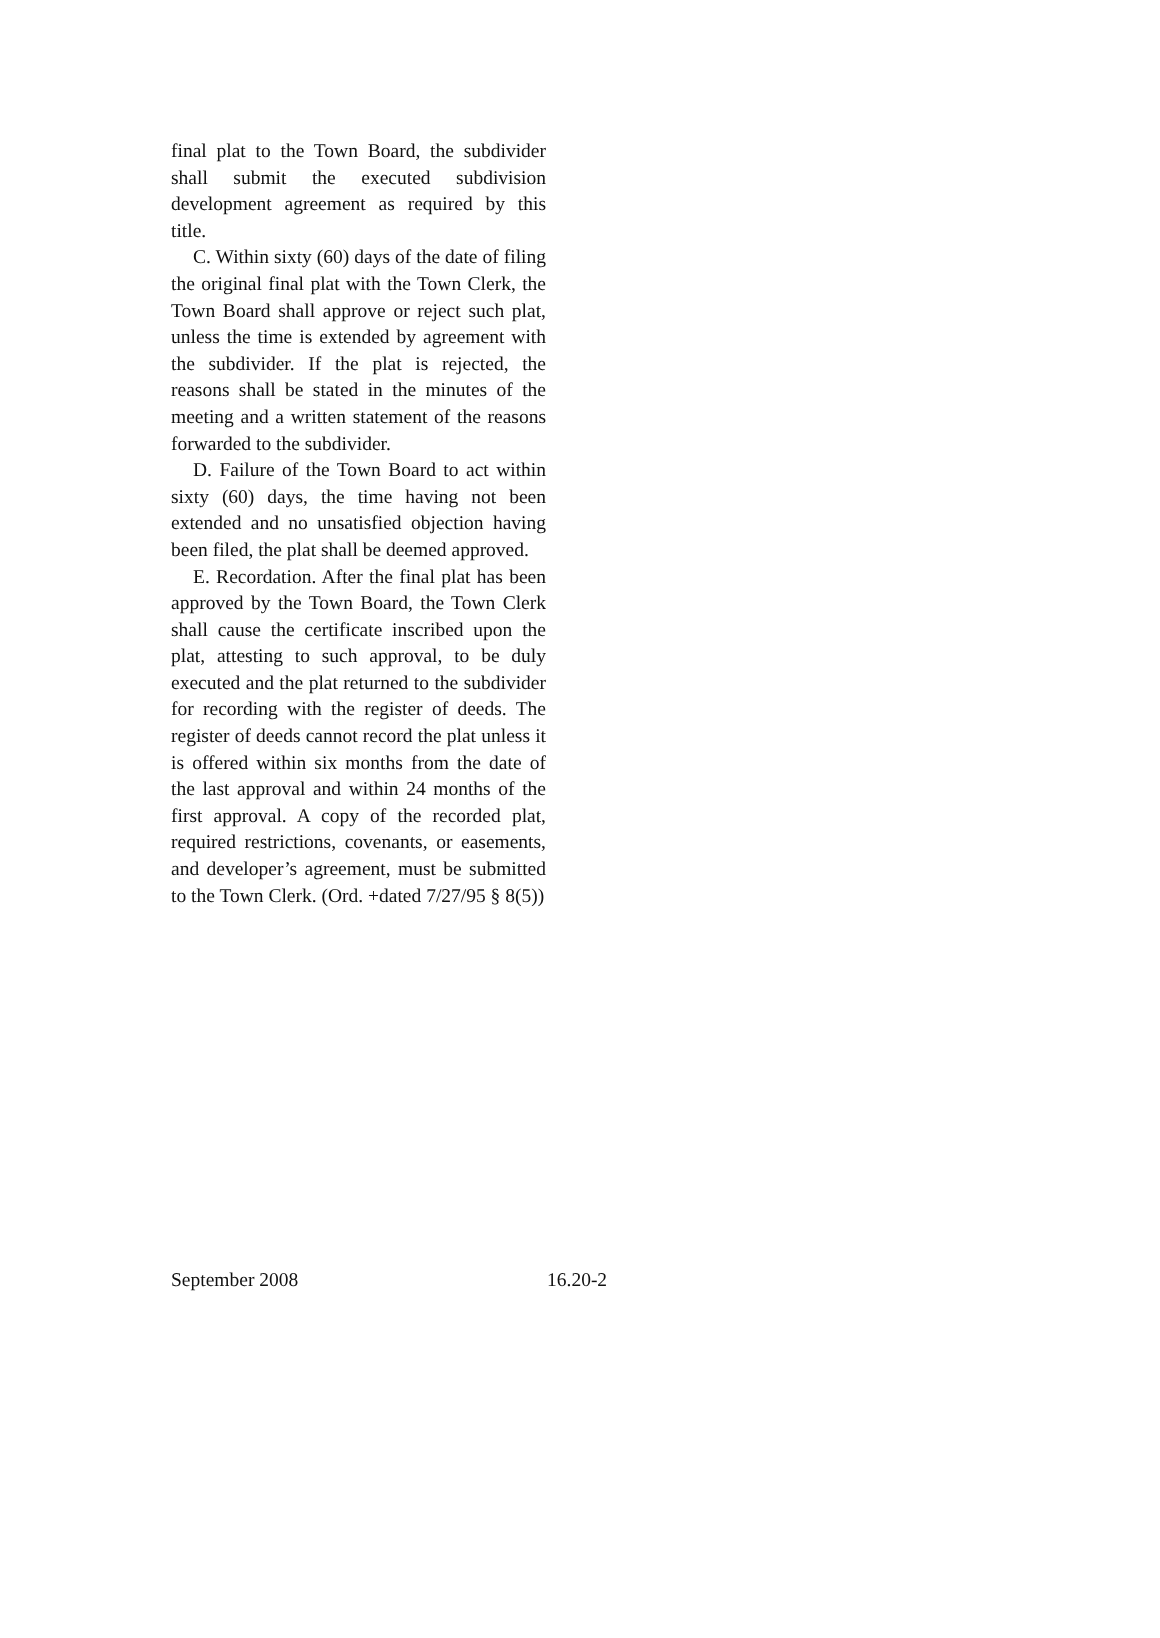final plat to the Town Board, the subdivider shall submit the executed subdivision development agreement as required by this title.
C. Within sixty (60) days of the date of filing the original final plat with the Town Clerk, the Town Board shall approve or reject such plat, unless the time is extended by agreement with the subdivider. If the plat is rejected, the reasons shall be stated in the minutes of the meeting and a written statement of the reasons forwarded to the subdivider.
D. Failure of the Town Board to act within sixty (60) days, the time having not been extended and no unsatisfied objection having been filed, the plat shall be deemed approved.
E. Recordation. After the final plat has been approved by the Town Board, the Town Clerk shall cause the certificate inscribed upon the plat, attesting to such approval, to be duly executed and the plat returned to the subdivider for recording with the register of deeds. The register of deeds cannot record the plat unless it is offered within six months from the date of the last approval and within 24 months of the first approval. A copy of the recorded plat, required restrictions, covenants, or easements, and developer’s agreement, must be submitted to the Town Clerk. (Ord. +dated 7/27/95 § 8(5))
September 2008 16.20-2